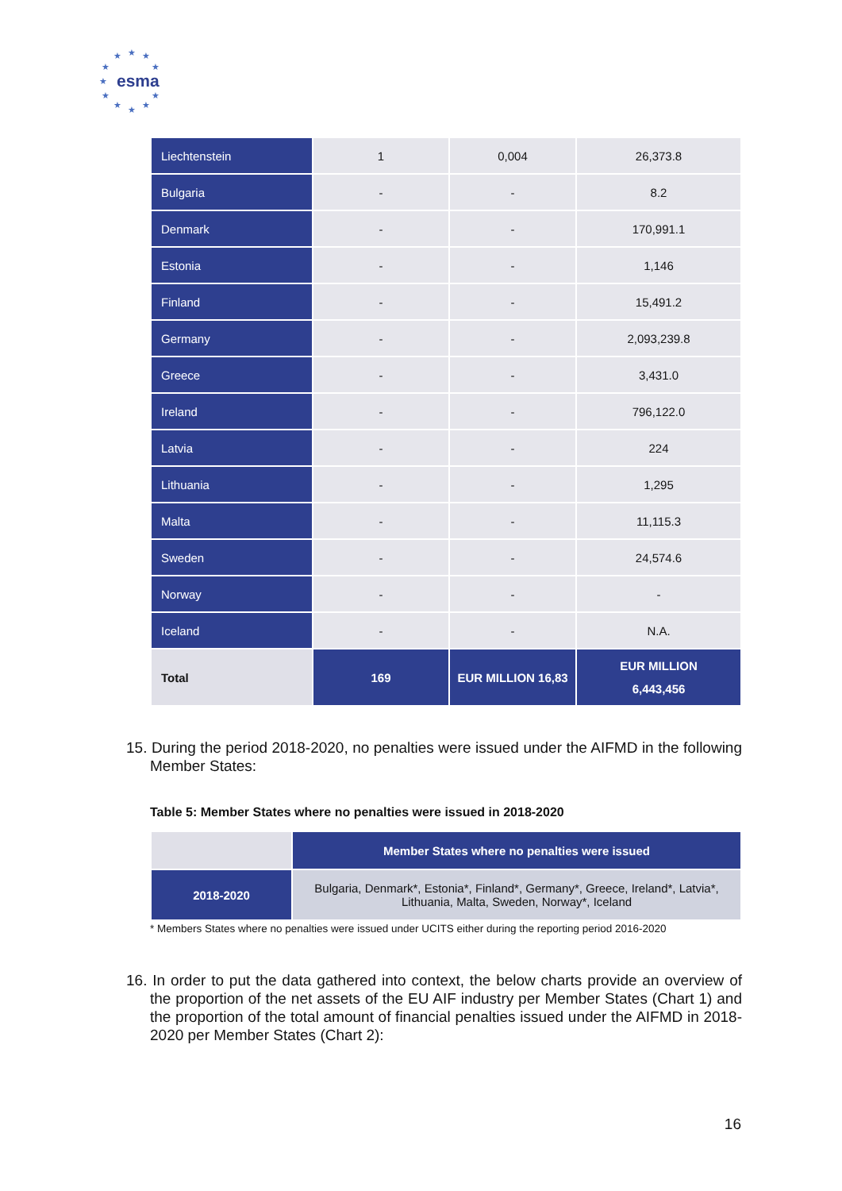★
★
★
★
★
★
★
★
★
★
★
esma
| Liechtenstein | 1 | 0,004 | 26,373.8 |
| Bulgaria | - | - | 8.2 |
| Denmark | - | - | 170,991.1 |
| Estonia | - | - | 1,146 |
| Finland | - | - | 15,491.2 |
| Germany | - | - | 2,093,239.8 |
| Greece | - | - | 3,431.0 |
| Ireland | - | - | 796,122.0 |
| Latvia | - | - | 224 |
| Lithuania | - | - | 1,295 |
| Malta | - | - | 11,115.3 |
| Sweden | - | - | 24,574.6 |
| Norway | - | - | - |
| Iceland | - | - | N.A. |
| Total | 169 | EUR MILLION 16,83 | EUR MILLION 6,443,456 |
15. During the period 2018-2020, no penalties were issued under the AIFMD in the following Member States:
Table 5: Member States where no penalties were issued in 2018-2020
| | Member States where no penalties were issued |
| --- | --- |
| 2018-2020 | Bulgaria, Denmark*, Estonia*, Finland*, Germany*, Greece, Ireland*, Latvia*, Lithuania, Malta, Sweden, Norway*, Iceland |
* Members States where no penalties were issued under UCITS either during the reporting period 2016-2020
16. In order to put the data gathered into context, the below charts provide an overview of the proportion of the net assets of the EU AIF industry per Member States (Chart 1) and the proportion of the total amount of financial penalties issued under the AIFMD in 2018-2020 per Member States (Chart 2):
16